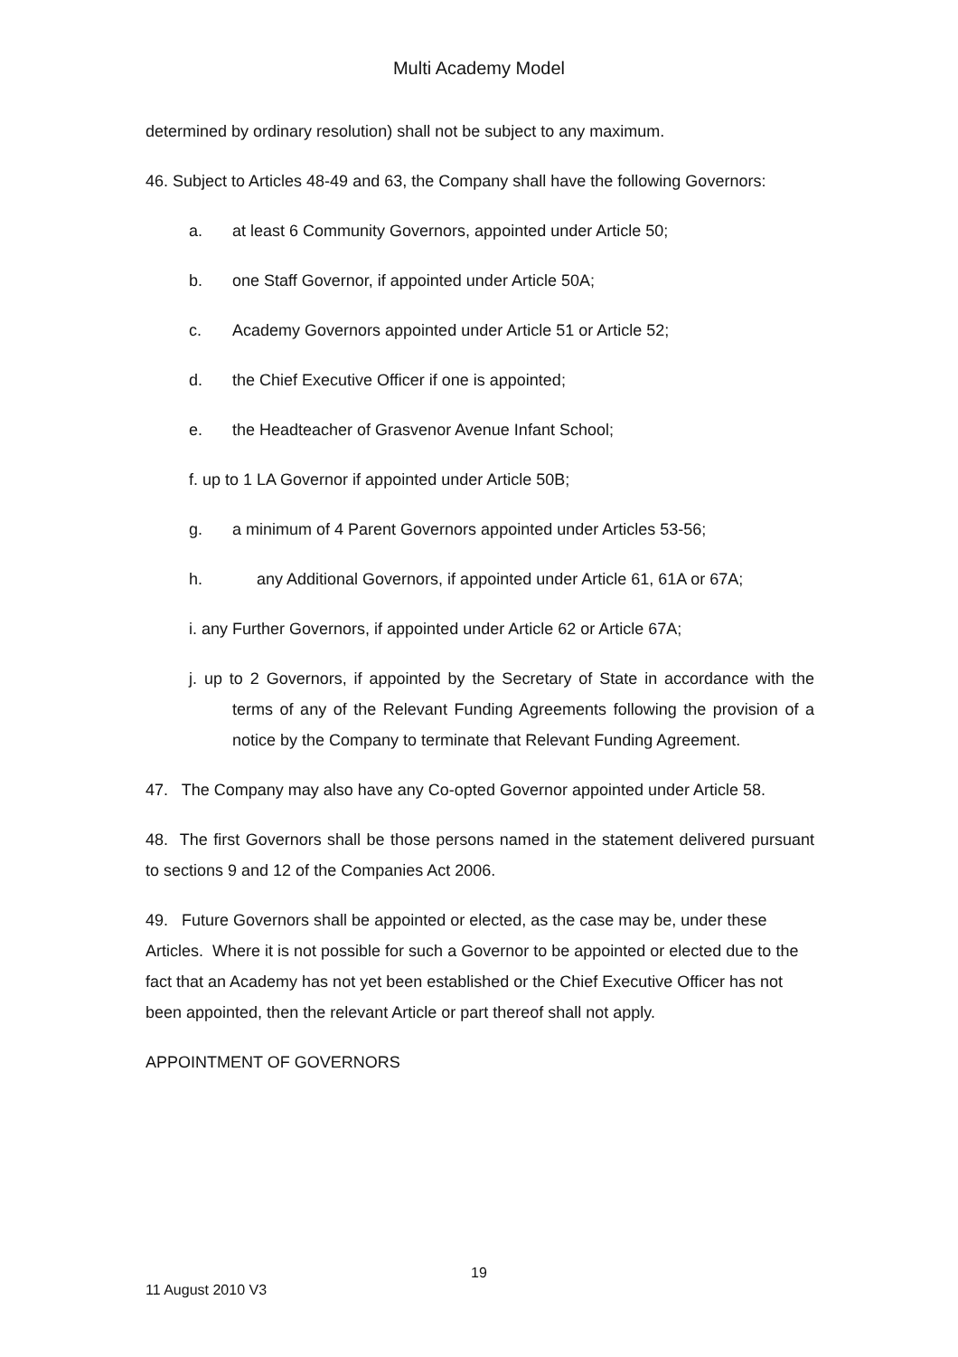Multi Academy Model
determined by ordinary resolution) shall not be subject to any maximum.
46. Subject to Articles 48-49 and 63, the Company shall have the following Governors:
a. at least 6 Community Governors, appointed under Article 50;
b. one Staff Governor, if appointed under Article 50A;
c. Academy Governors appointed under Article 51 or Article 52;
d. the Chief Executive Officer if one is appointed;
e. the Headteacher of Grasvenor Avenue Infant School;
f. up to 1 LA Governor if appointed under Article 50B;
g. a minimum of 4 Parent Governors appointed under Articles 53-56;
h. any Additional Governors, if appointed under Article 61, 61A or 67A;
i. any Further Governors, if appointed under Article 62 or Article 67A;
j. up to 2 Governors, if appointed by the Secretary of State in accordance with the terms of any of the Relevant Funding Agreements following the provision of a notice by the Company to terminate that Relevant Funding Agreement.
47. The Company may also have any Co-opted Governor appointed under Article 58.
48. The first Governors shall be those persons named in the statement delivered pursuant to sections 9 and 12 of the Companies Act 2006.
49. Future Governors shall be appointed or elected, as the case may be, under these Articles. Where it is not possible for such a Governor to be appointed or elected due to the fact that an Academy has not yet been established or the Chief Executive Officer has not been appointed, then the relevant Article or part thereof shall not apply.
APPOINTMENT OF GOVERNORS
19
11 August 2010 V3